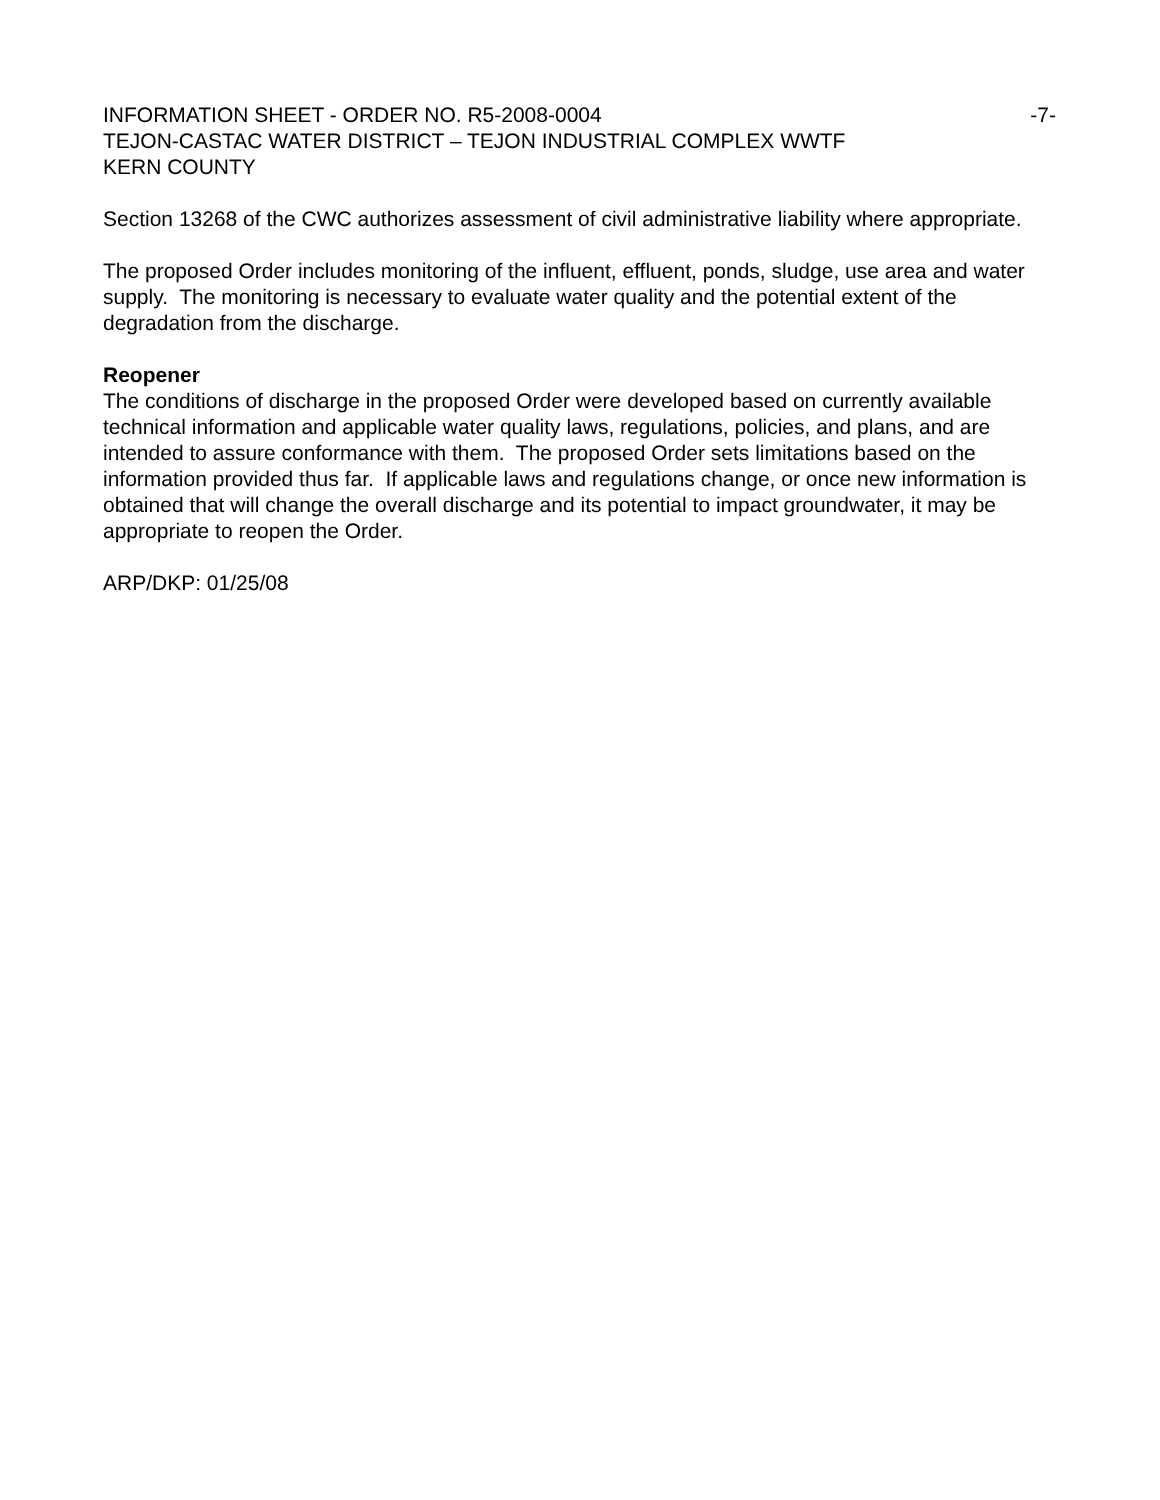INFORMATION SHEET - ORDER NO. R5-2008-0004 -7-
TEJON-CASTAC WATER DISTRICT – TEJON INDUSTRIAL COMPLEX WWTF
KERN COUNTY
Section 13268 of the CWC authorizes assessment of civil administrative liability where appropriate.
The proposed Order includes monitoring of the influent, effluent, ponds, sludge, use area and water supply. The monitoring is necessary to evaluate water quality and the potential extent of the degradation from the discharge.
Reopener
The conditions of discharge in the proposed Order were developed based on currently available technical information and applicable water quality laws, regulations, policies, and plans, and are intended to assure conformance with them. The proposed Order sets limitations based on the information provided thus far. If applicable laws and regulations change, or once new information is obtained that will change the overall discharge and its potential to impact groundwater, it may be appropriate to reopen the Order.
ARP/DKP: 01/25/08